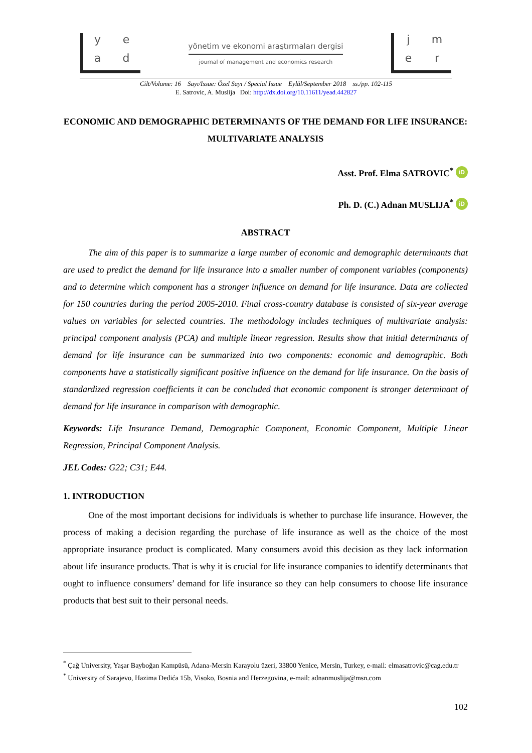yead
yönetim ve ekonomi araştırmaları dergisi
journal of management and economics research
jmer
Cilt/Volume: 16 Sayı/Issue: Özel Sayı / Special Issue Eylül/September 2018 ss./pp. 102-115
E. Satrovic, A. Muslija Doi: http://dx.doi.org/10.11611/yead.442827
ECONOMIC AND DEMOGRAPHIC DETERMINANTS OF THE DEMAND FOR LIFE INSURANCE: MULTIVARIATE ANALYSIS
Asst. Prof. Elma SATROVIC<sup>*</sup> iD
Ph. D. (C.) Adnan MUSLIJA<sup>*</sup> iD
ABSTRACT
The aim of this paper is to summarize a large number of economic and demographic determinants that are used to predict the demand for life insurance into a smaller number of component variables (components) and to determine which component has a stronger influence on demand for life insurance. Data are collected for 150 countries during the period 2005-2010. Final cross-country database is consisted of six-year average values on variables for selected countries. The methodology includes techniques of multivariate analysis: principal component analysis (PCA) and multiple linear regression. Results show that initial determinants of demand for life insurance can be summarized into two components: economic and demographic. Both components have a statistically significant positive influence on the demand for life insurance. On the basis of standardized regression coefficients it can be concluded that economic component is stronger determinant of demand for life insurance in comparison with demographic.
Keywords: Life Insurance Demand, Demographic Component, Economic Component, Multiple Linear Regression, Principal Component Analysis.
JEL Codes: G22; C31; E44.
1. INTRODUCTION
One of the most important decisions for individuals is whether to purchase life insurance. However, the process of making a decision regarding the purchase of life insurance as well as the choice of the most appropriate insurance product is complicated. Many consumers avoid this decision as they lack information about life insurance products. That is why it is crucial for life insurance companies to identify determinants that ought to influence consumers’ demand for life insurance so they can help consumers to choose life insurance products that best suit to their personal needs.
<sup>*</sup> Çağ University, Yaşar Bayboğan Kampüsü, Adana-Mersin Karayolu üzeri, 33800 Yenice, Mersin, Turkey, e-mail: elmasatrovic@cag.edu.tr
<sup>*</sup> University of Sarajevo, Hazima Dedića 15b, Visoko, Bosnia and Herzegovina, e-mail: adnanmuslija@msn.com
102